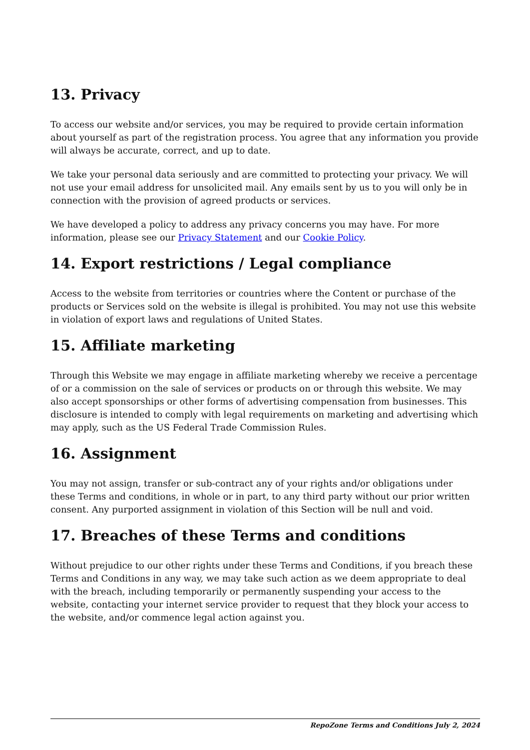13. Privacy
To access our website and/or services, you may be required to provide certain information about yourself as part of the registration process. You agree that any information you provide will always be accurate, correct, and up to date.
We take your personal data seriously and are committed to protecting your privacy. We will not use your email address for unsolicited mail. Any emails sent by us to you will only be in connection with the provision of agreed products or services.
We have developed a policy to address any privacy concerns you may have. For more information, please see our Privacy Statement and our Cookie Policy.
14. Export restrictions / Legal compliance
Access to the website from territories or countries where the Content or purchase of the products or Services sold on the website is illegal is prohibited. You may not use this website in violation of export laws and regulations of United States.
15. Affiliate marketing
Through this Website we may engage in affiliate marketing whereby we receive a percentage of or a commission on the sale of services or products on or through this website. We may also accept sponsorships or other forms of advertising compensation from businesses. This disclosure is intended to comply with legal requirements on marketing and advertising which may apply, such as the US Federal Trade Commission Rules.
16. Assignment
You may not assign, transfer or sub-contract any of your rights and/or obligations under these Terms and conditions, in whole or in part, to any third party without our prior written consent. Any purported assignment in violation of this Section will be null and void.
17. Breaches of these Terms and conditions
Without prejudice to our other rights under these Terms and Conditions, if you breach these Terms and Conditions in any way, we may take such action as we deem appropriate to deal with the breach, including temporarily or permanently suspending your access to the website, contacting your internet service provider to request that they block your access to the website, and/or commence legal action against you.
RepoZone Terms and Conditions July 2, 2024